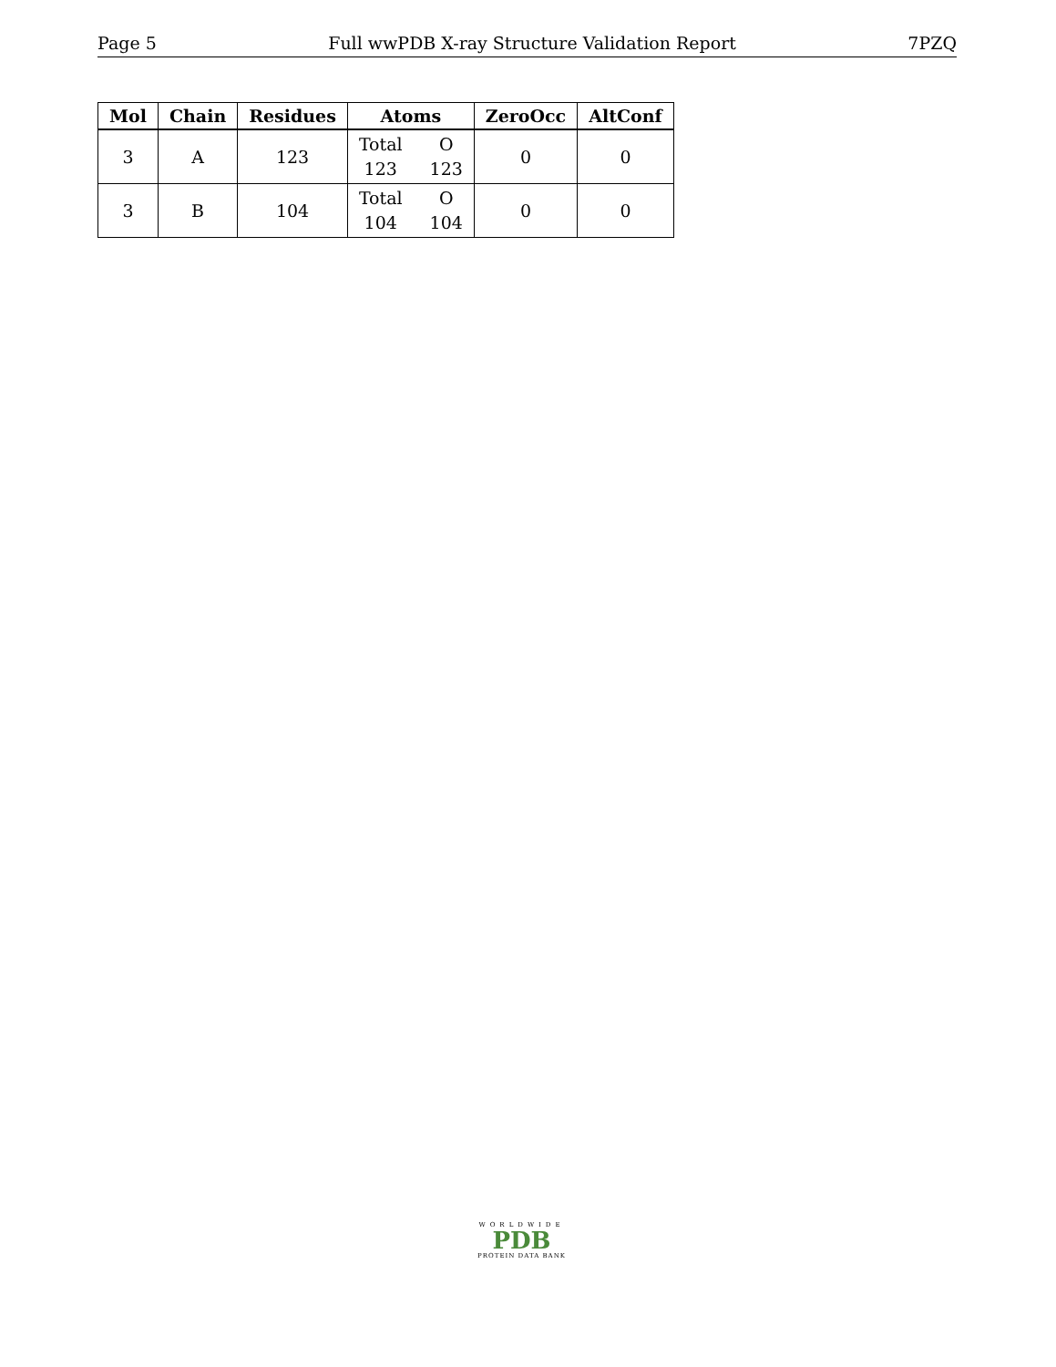Page 5 Full wwPDB X-ray Structure Validation Report 7PZQ
| Mol | Chain | Residues | Atoms | ZeroOcc | AltConf |
| --- | --- | --- | --- | --- | --- |
| 3 | A | 123 | Total O 123 123 | 0 | 0 |
| 3 | B | 104 | Total O 104 104 | 0 | 0 |
WORLDWIDE
PDB
PROTEIN DATA BANK